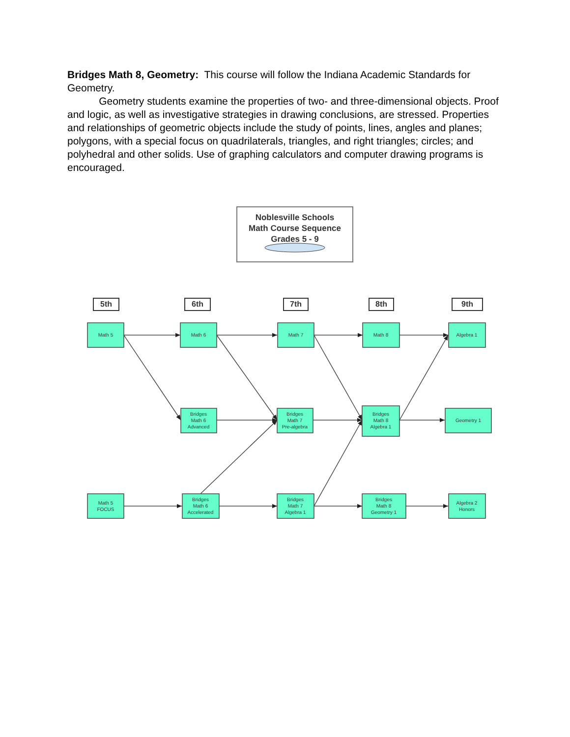Bridges Math 8, Geometry: This course will follow the Indiana Academic Standards for Geometry.
Geometry students examine the properties of two- and three-dimensional objects. Proof and logic, as well as investigative strategies in drawing conclusions, are stressed. Properties and relationships of geometric objects include the study of points, lines, angles and planes; polygons, with a special focus on quadrilaterals, triangles, and right triangles; circles; and polyhedral and other solids. Use of graphing calculators and computer drawing programs is encouraged.
Noblesville Schools
Math Course Sequence
Grades 5 - 9
5th
6th
7th
8th
9th
Math 5
Math 6
Math 7
Math 8
Algebra 1
Bridges
Math 6
Advanced
Bridges
Math 7
Pre-algebra
Bridges
Math 8
Algebra 1
Geometry 1
Math 5
FOCUS
Bridges
Math 6
Accelerated
Bridges
Math 7
Algebra 1
Bridges
Math 8
Geometry 1
Algebra 2
Honors